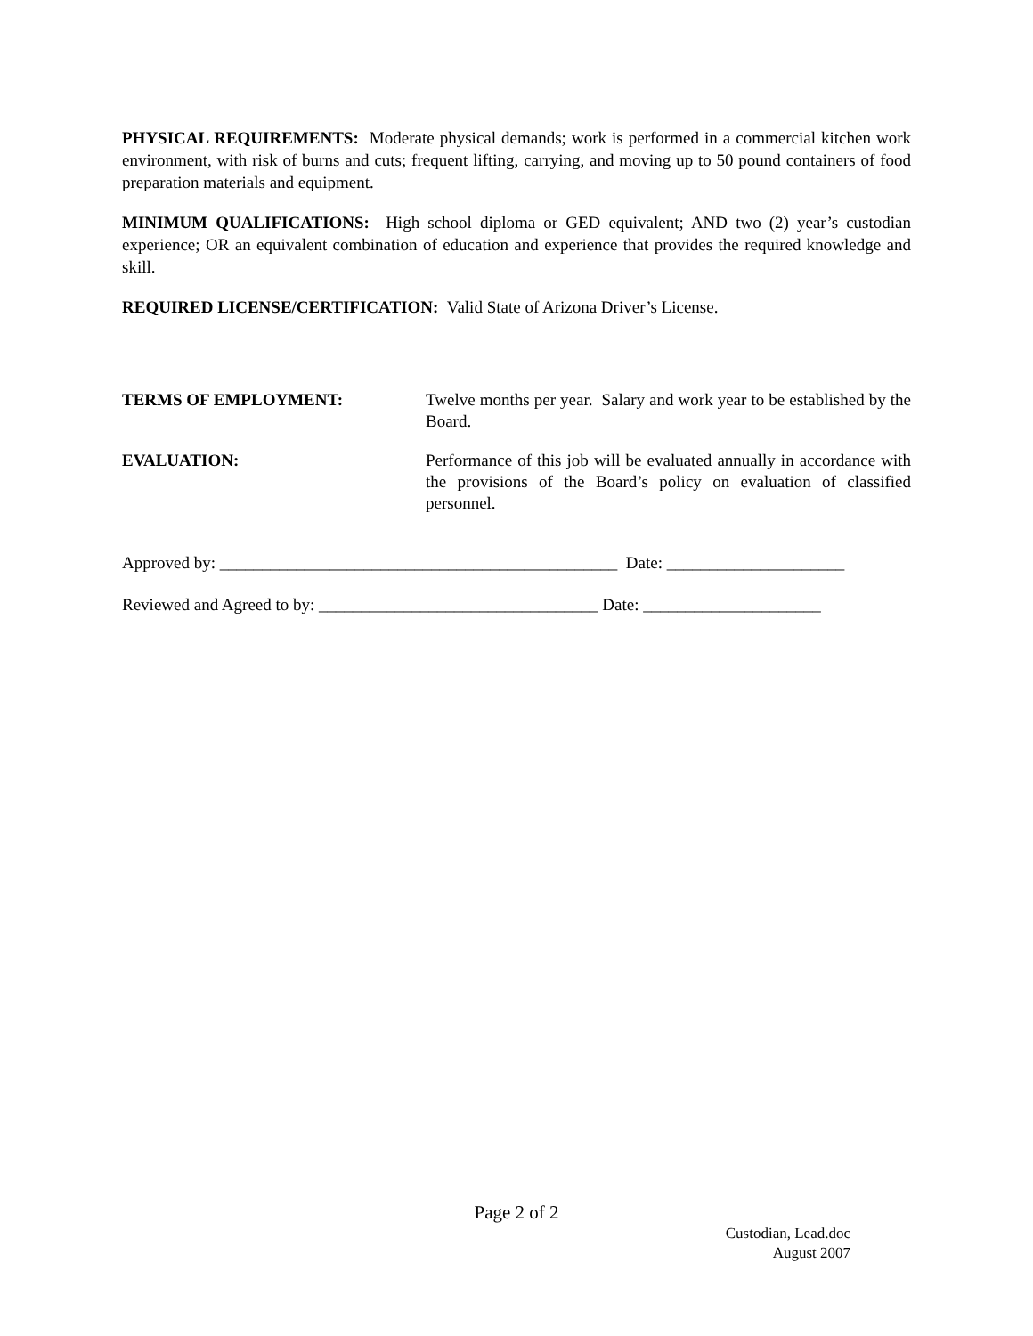PHYSICAL REQUIREMENTS: Moderate physical demands; work is performed in a commercial kitchen work environment, with risk of burns and cuts; frequent lifting, carrying, and moving up to 50 pound containers of food preparation materials and equipment.
MINIMUM QUALIFICATIONS: High school diploma or GED equivalent; AND two (2) year’s custodian experience; OR an equivalent combination of education and experience that provides the required knowledge and skill.
REQUIRED LICENSE/CERTIFICATION: Valid State of Arizona Driver’s License.
TERMS OF EMPLOYMENT: Twelve months per year. Salary and work year to be established by the Board.
EVALUATION: Performance of this job will be evaluated annually in accordance with the provisions of the Board’s policy on evaluation of classified personnel.
Approved by: _______________________________________________ Date: _____________________
Reviewed and Agreed to by: _________________________________ Date: _____________________
Page 2 of 2
Custodian, Lead.doc
August 2007